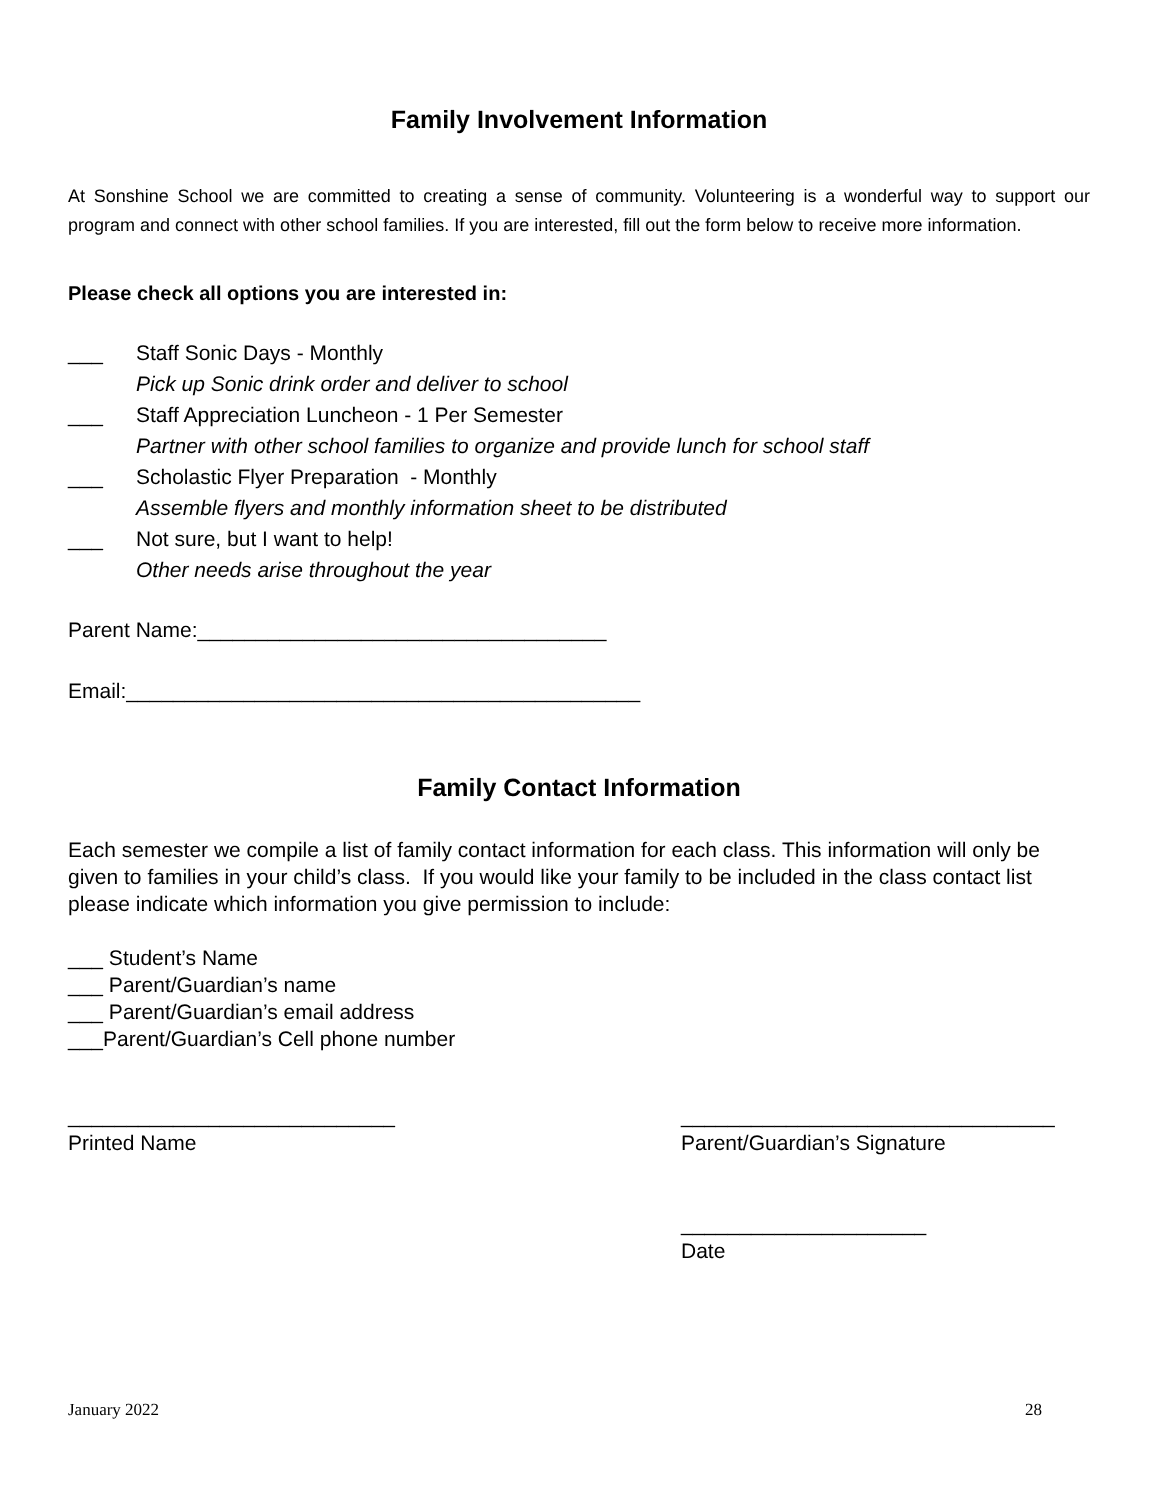Family Involvement Information
At Sonshine School we are committed to creating a sense of community. Volunteering is a wonderful way to support our program and connect with other school families. If you are interested, fill out the form below to receive more information.
Please check all options you are interested in:
___ Staff Sonic Days - Monthly
Pick up Sonic drink order and deliver to school
___ Staff Appreciation Luncheon - 1 Per Semester
Partner with other school families to organize and provide lunch for school staff
___ Scholastic Flyer Preparation - Monthly
Assemble flyers and monthly information sheet to be distributed
___ Not sure, but I want to help!
Other needs arise throughout the year
Parent Name:___________________________________
Email:____________________________________________
Family Contact Information
Each semester we compile a list of family contact information for each class. This information will only be given to families in your child’s class. If you would like your family to be included in the class contact list please indicate which information you give permission to include:
___ Student’s Name
___ Parent/Guardian’s name
___ Parent/Guardian’s email address
___Parent/Guardian’s Cell phone number
____________________________
Printed Name
________________________________
Parent/Guardian’s Signature
_____________________
Date
January 2022 28